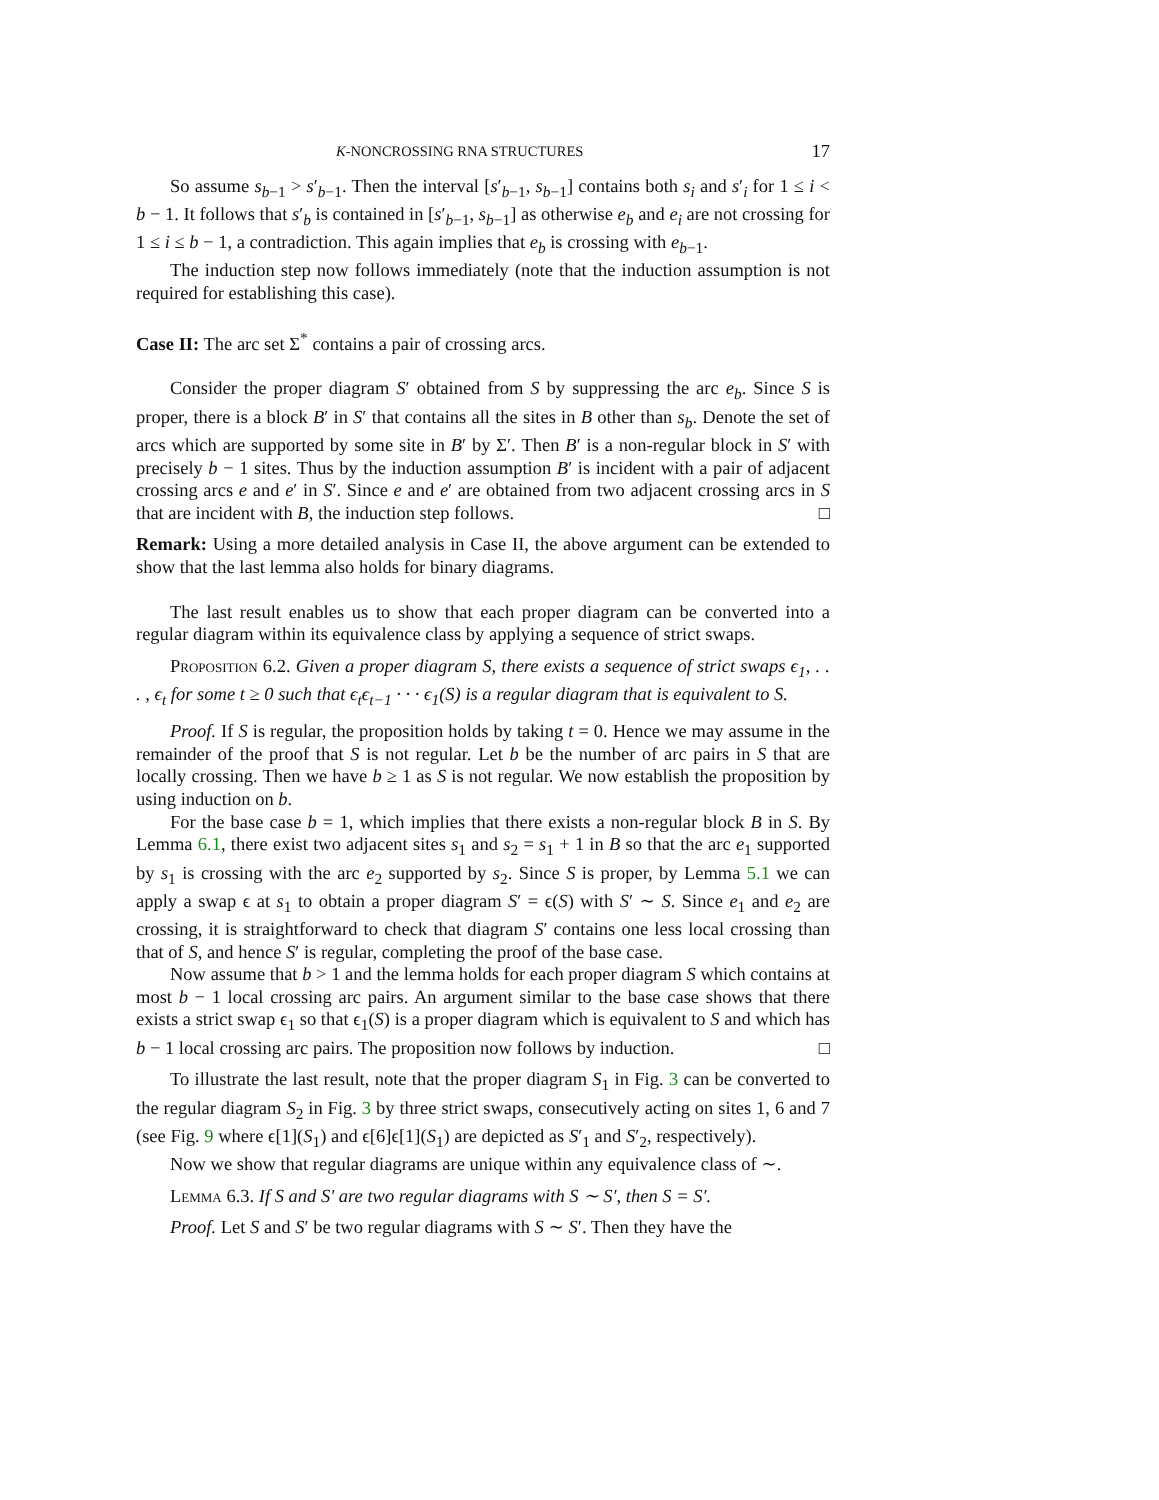K-NONCROSSING RNA STRUCTURES 17
So assume s<sub>b−1</sub> > s′<sub>b−1</sub>. Then the interval [s′<sub>b−1</sub>, s<sub>b−1</sub>] contains both s<sub>i</sub> and s′<sub>i</sub> for 1 ≤ i < b − 1. It follows that s′<sub>b</sub> is contained in [s′<sub>b−1</sub>, s<sub>b−1</sub>] as otherwise e<sub>b</sub> and e<sub>i</sub> are not crossing for 1 ≤ i ≤ b − 1, a contradiction. This again implies that e<sub>b</sub> is crossing with e<sub>b−1</sub>.
The induction step now follows immediately (note that the induction assumption is not required for establishing this case).
Case II: The arc set Σ<sup>*</sup> contains a pair of crossing arcs.
Consider the proper diagram S′ obtained from S by suppressing the arc e<sub>b</sub>. Since S is proper, there is a block B′ in S′ that contains all the sites in B other than s<sub>b</sub>. Denote the set of arcs which are supported by some site in B′ by Σ′. Then B′ is a non-regular block in S′ with precisely b − 1 sites. Thus by the induction assumption B′ is incident with a pair of adjacent crossing arcs e and e′ in S′. Since e and e′ are obtained from two adjacent crossing arcs in S that are incident with B, the induction step follows. □
Remark: Using a more detailed analysis in Case II, the above argument can be extended to show that the last lemma also holds for binary diagrams.
The last result enables us to show that each proper diagram can be converted into a regular diagram within its equivalence class by applying a sequence of strict swaps.
Proposition 6.2. Given a proper diagram S, there exists a sequence of strict swaps ϵ<sub>1</sub>, . . . , ϵ<sub>t</sub> for some t ≥ 0 such that ϵ<sub>t</sub>ϵ<sub>t−1</sub> · · · ϵ<sub>1</sub>(S) is a regular diagram that is equivalent to S.
Proof. If S is regular, the proposition holds by taking t = 0. Hence we may assume in the remainder of the proof that S is not regular. Let b be the number of arc pairs in S that are locally crossing. Then we have b ≥ 1 as S is not regular. We now establish the proposition by using induction on b.
For the base case b = 1, which implies that there exists a non-regular block B in S. By Lemma 6.1, there exist two adjacent sites s<sub>1</sub> and s<sub>2</sub> = s<sub>1</sub> + 1 in B so that the arc e<sub>1</sub> supported by s<sub>1</sub> is crossing with the arc e<sub>2</sub> supported by s<sub>2</sub>. Since S is proper, by Lemma 5.1 we can apply a swap ϵ at s<sub>1</sub> to obtain a proper diagram S′ = ϵ(S) with S′ ∼ S. Since e<sub>1</sub> and e<sub>2</sub> are crossing, it is straightforward to check that diagram S′ contains one less local crossing than that of S, and hence S′ is regular, completing the proof of the base case.
Now assume that b > 1 and the lemma holds for each proper diagram S which contains at most b − 1 local crossing arc pairs. An argument similar to the base case shows that there exists a strict swap ϵ<sub>1</sub> so that ϵ<sub>1</sub>(S) is a proper diagram which is equivalent to S and which has b − 1 local crossing arc pairs. The proposition now follows by induction. □
To illustrate the last result, note that the proper diagram S<sub>1</sub> in Fig. 3 can be converted to the regular diagram S<sub>2</sub> in Fig. 3 by three strict swaps, consecutively acting on sites 1, 6 and 7 (see Fig. 9 where ϵ[1](S<sub>1</sub>) and ϵ[6]ϵ[1](S<sub>1</sub>) are depicted as S′<sub>1</sub> and S′<sub>2</sub>, respectively).
Now we show that regular diagrams are unique within any equivalence class of ∼.
Lemma 6.3. If S and S′ are two regular diagrams with S ∼ S′, then S = S′.
Proof. Let S and S′ be two regular diagrams with S ∼ S′. Then they have the